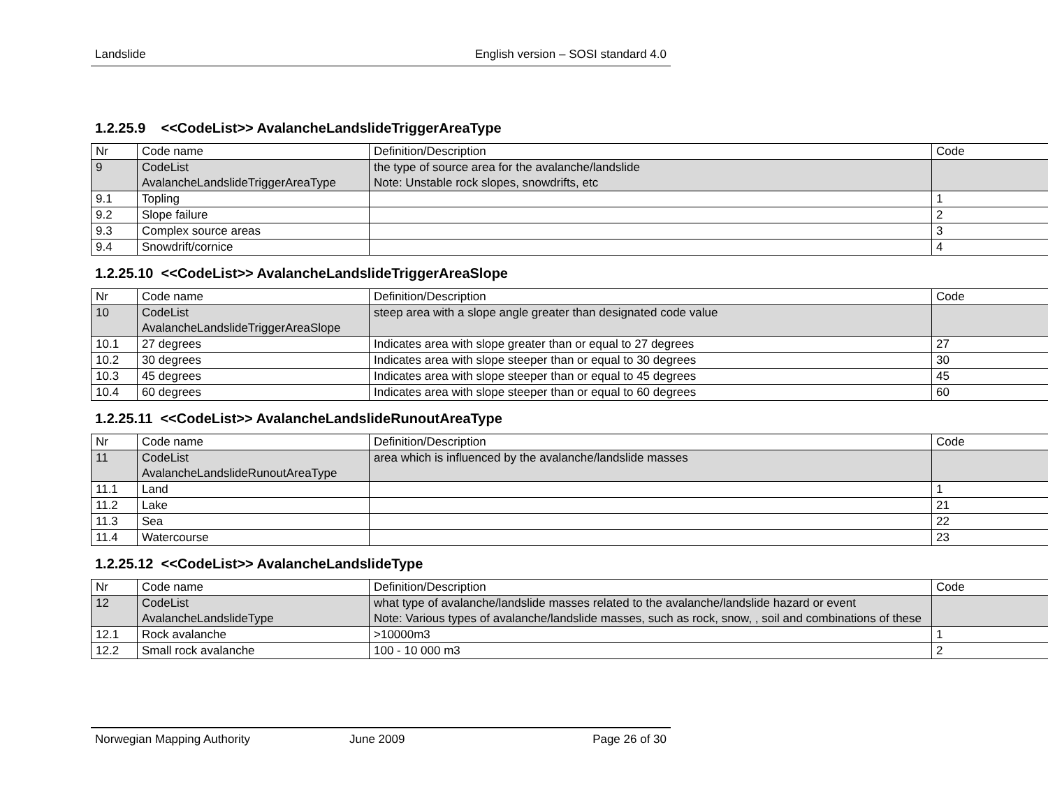Landslide English version – SOSI standard 4.0
1.2.25.9 <<CodeList>> AvalancheLandslideTriggerAreaType
| Nr | Code name | Definition/Description | Code |
| 9 | CodeList AvalancheLandslideTriggerAreaType | the type of source area for the avalanche/landslide Note: Unstable rock slopes, snowdrifts, etc | |
| 9.1 | Topling | | 1 |
| 9.2 | Slope failure | | 2 |
| 9.3 | Complex source areas | | 3 |
| 9.4 | Snowdrift/cornice | | 4 |
1.2.25.10 <<CodeList>> AvalancheLandslideTriggerAreaSlope
| Nr | Code name | Definition/Description | Code |
| 10 | CodeList AvalancheLandslideTriggerAreaSlope | steep area with a slope angle greater than designated code value | |
| 10.1 | 27 degrees | Indicates area with slope greater than or equal to 27 degrees | 27 |
| 10.2 | 30 degrees | Indicates area with slope steeper than or equal to 30 degrees | 30 |
| 10.3 | 45 degrees | Indicates area with slope steeper than or equal to 45 degrees | 45 |
| 10.4 | 60 degrees | Indicates area with slope steeper than or equal to 60 degrees | 60 |
1.2.25.11 <<CodeList>> AvalancheLandslideRunoutAreaType
| Nr | Code name | Definition/Description | Code |
| 11 | CodeList AvalancheLandslideRunoutAreaType | area which is influenced by the avalanche/landslide masses | |
| 11.1 | Land | | 1 |
| 11.2 | Lake | | 21 |
| 11.3 | Sea | | 22 |
| 11.4 | Watercourse | | 23 |
1.2.25.12 <<CodeList>> AvalancheLandslideType
| Nr | Code name | Definition/Description | Code |
| 12 | CodeList AvalancheLandslideType | what type of avalanche/landslide masses related to the avalanche/landslide hazard or event Note: Various types of avalanche/landslide masses, such as rock, snow, , soil and combinations of these | |
| 12.1 | Rock avalanche | >10000m3 | 1 |
| 12.2 | Small rock avalanche | 100 - 10 000 m3 | 2 |
Norwegian Mapping Authority June 2009 Page 26 of 30